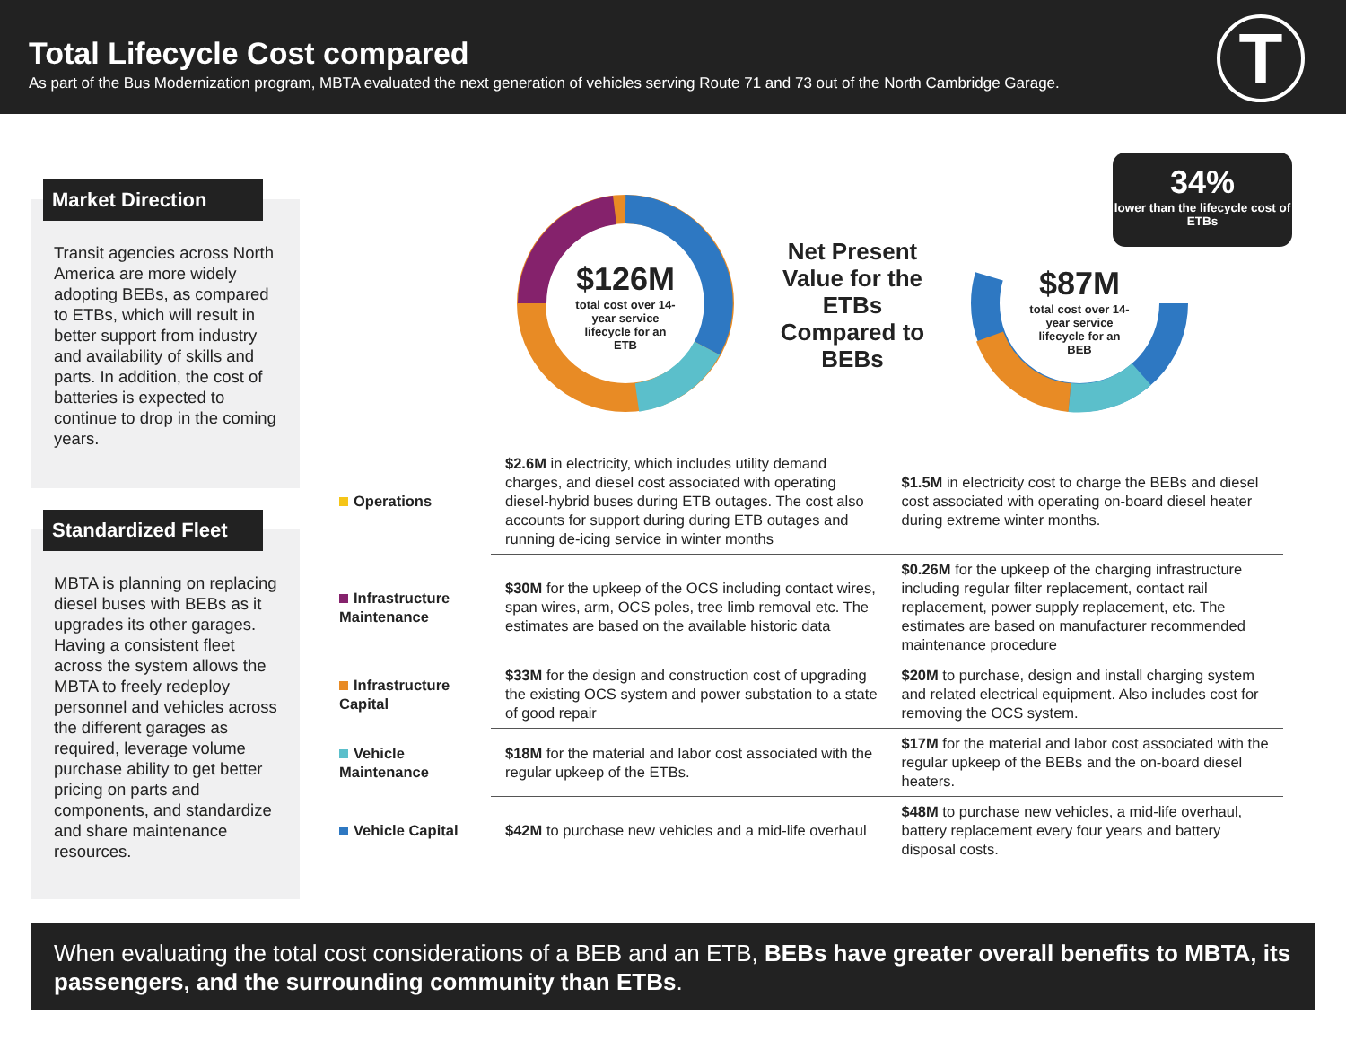Total Lifecycle Cost compared
As part of the Bus Modernization program, MBTA evaluated the next generation of vehicles serving Route 71 and 73 out of the North Cambridge Garage.
T
Market Direction
Transit agencies across North America are more widely adopting BEBs, as compared to ETBs, which will result in better support from industry and availability of skills and parts. In addition, the cost of batteries is expected to continue to drop in the coming years.
Standardized Fleet
MBTA is planning on replacing diesel buses with BEBs as it upgrades its other garages. Having a consistent fleet across the system allows the MBTA to freely redeploy personnel and vehicles across the different garages as required, leverage volume purchase ability to get better pricing on parts and components, and standardize and share maintenance resources.
$126M
total cost over 14-year service lifecycle for an ETB
Net Present Value for the ETBs Compared to BEBs
$87M
total cost over 14-year service lifecycle for an BEB
34%
lower than the lifecycle cost of ETBs
| Operations | $2.6M in electricity, which includes utility demand charges, and diesel cost associated with operating diesel-hybrid buses during ETB outages. The cost also accounts for support during during ETB outages and running de-icing service in winter months | $1.5M in electricity cost to charge the BEBs and diesel cost associated with operating on-board diesel heater during extreme winter months. |
| Infrastructure Maintenance | $30M for the upkeep of the OCS including contact wires, span wires, arm, OCS poles, tree limb removal etc. The estimates are based on the available historic data | $0.26M for the upkeep of the charging infrastructure including regular filter replacement, contact rail replacement, power supply replacement, etc. The estimates are based on manufacturer recommended maintenance procedure |
| Infrastructure Capital | $33M for the design and construction cost of upgrading the existing OCS system and power substation to a state of good repair | $20M to purchase, design and install charging system and related electrical equipment. Also includes cost for removing the OCS system. |
| Vehicle Maintenance | $18M for the material and labor cost associated with the regular upkeep of the ETBs. | $17M for the material and labor cost associated with the regular upkeep of the BEBs and the on-board diesel heaters. |
| Vehicle Capital | $42M to purchase new vehicles and a mid-life overhaul | $48M to purchase new vehicles, a mid-life overhaul, battery replacement every four years and battery disposal costs. |
When evaluating the total cost considerations of a BEB and an ETB, BEBs have greater overall benefits to MBTA, its passengers, and the surrounding community than ETBs.